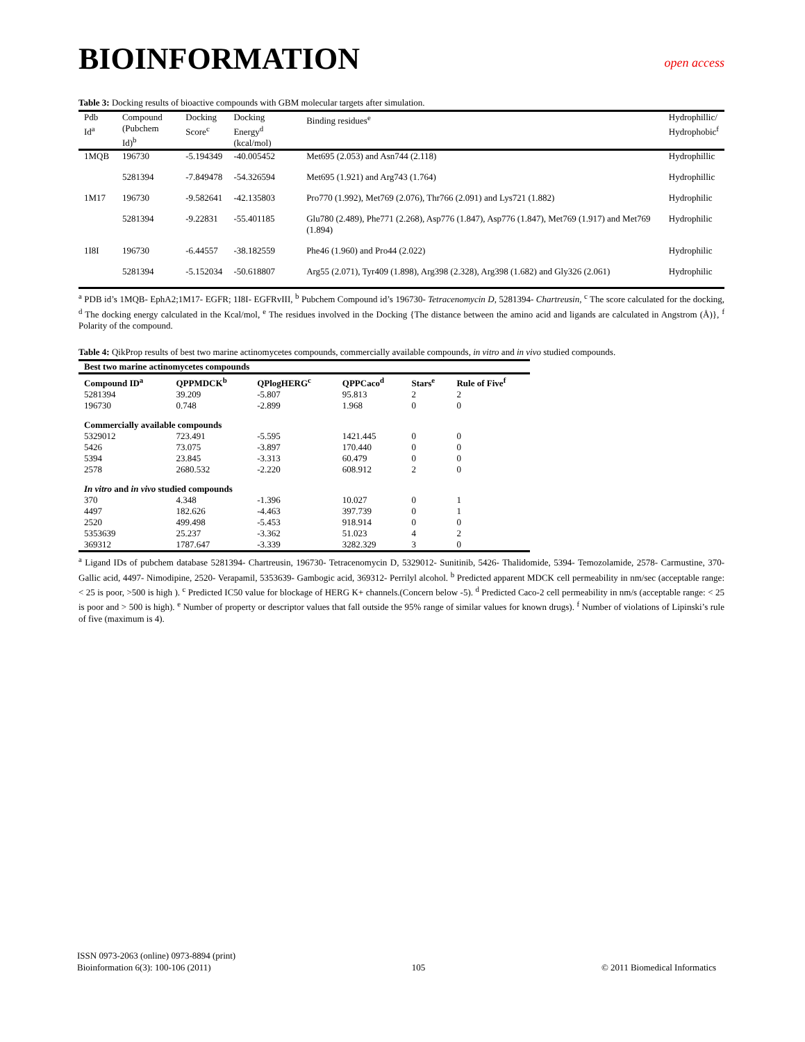BIOINFORMATION
open access
Table 3: Docking results of bioactive compounds with GBM molecular targets after simulation.
| Pdb Id<sup>a</sup> | Compound (Pubchem Id)<sup>b</sup> | Docking Score<sup>c</sup> | Docking Energy<sup>d</sup> (kcal/mol) | Binding residues<sup>e</sup> | Hydrophillic/ Hydrophobic<sup>f</sup> |
| --- | --- | --- | --- | --- | --- |
| 1MQB | 196730 | -5.194349 | -40.005452 | Met695 (2.053) and Asn744 (2.118) | Hydrophillic |
| | 5281394 | -7.849478 | -54.326594 | Met695 (1.921) and Arg743 (1.764) | Hydrophillic |
| 1M17 | 196730 | -9.582641 | -42.135803 | Pro770 (1.992), Met769 (2.076), Thr766 (2.091) and Lys721 (1.882) | Hydrophilic |
| | 5281394 | -9.22831 | -55.401185 | Glu780 (2.489), Phe771 (2.268), Asp776 (1.847), Asp776 (1.847), Met769 (1.917) and Met769 (1.894) | Hydrophilic |
| 1I8I | 196730 | -6.44557 | -38.182559 | Phe46 (1.960) and Pro44 (2.022) | Hydrophilic |
| | 5281394 | -5.152034 | -50.618807 | Arg55 (2.071), Tyr409 (1.898), Arg398 (2.328), Arg398 (1.682) and Gly326 (2.061) | Hydrophilic |
<sup>a</sup> PDB id’s 1MQB- EphA2;1M17- EGFR; 1I8I- EGFRvIII, <sup>b</sup> Pubchem Compound id’s 196730- Tetracenomycin D, 5281394- Chartreusin, <sup>c</sup> The score calculated for the docking, <sup>d</sup> The docking energy calculated in the Kcal/mol, <sup>e</sup> The residues involved in the Docking {The distance between the amino acid and ligands are calculated in Angstrom (Å)}, <sup>f</sup> Polarity of the compound.
Table 4: QikProp results of best two marine actinomycetes compounds, commercially available compounds, in vitro and in vivo studied compounds.
| Best two marine actinomycetes compounds | | | | | |
| --- | --- | --- | --- | --- | --- |
| Compound ID<sup>a</sup> | QPPMDCK<sup>b</sup> | QPlogHERG<sup>c</sup> | QPPCaco<sup>d</sup> | Stars<sup>e</sup> | Rule of Five<sup>f</sup> |
| 5281394 | 39.209 | -5.807 | 95.813 | 2 | 2 |
| 196730 | 0.748 | -2.899 | 1.968 | 0 | 0 |
| Commercially available compounds | | | | | |
| 5329012 | 723.491 | -5.595 | 1421.445 | 0 | 0 |
| 5426 | 73.075 | -3.897 | 170.440 | 0 | 0 |
| 5394 | 23.845 | -3.313 | 60.479 | 0 | 0 |
| 2578 | 2680.532 | -2.220 | 608.912 | 2 | 0 |
| In vitro and in vivo studied compounds | | | | | |
| 370 | 4.348 | -1.396 | 10.027 | 0 | 1 |
| 4497 | 182.626 | -4.463 | 397.739 | 0 | 1 |
| 2520 | 499.498 | -5.453 | 918.914 | 0 | 0 |
| 5353639 | 25.237 | -3.362 | 51.023 | 4 | 2 |
| 369312 | 1787.647 | -3.339 | 3282.329 | 3 | 0 |
<sup>a</sup> Ligand IDs of pubchem database 5281394- Chartreusin, 196730- Tetracenomycin D, 5329012- Sunitinib, 5426- Thalidomide, 5394- Temozolamide, 2578- Carmustine, 370- Gallic acid, 4497- Nimodipine, 2520- Verapamil, 5353639- Gambogic acid, 369312- Perrilyl alcohol. <sup>b</sup> Predicted apparent MDCK cell permeability in nm/sec (acceptable range: < 25 is poor, >500 is high ). <sup>c</sup> Predicted IC50 value for blockage of HERG K+ channels.(Concern below -5). <sup>d</sup> Predicted Caco-2 cell permeability in nm/s (acceptable range: < 25 is poor and > 500 is high). <sup>e</sup> Number of property or descriptor values that fall outside the 95% range of similar values for known drugs). <sup>f</sup> Number of violations of Lipinski’s rule of five (maximum is 4).
ISSN 0973-2063 (online) 0973-8894 (print)
Bioinformation 6(3): 100-106 (2011)
105
© 2011 Biomedical Informatics